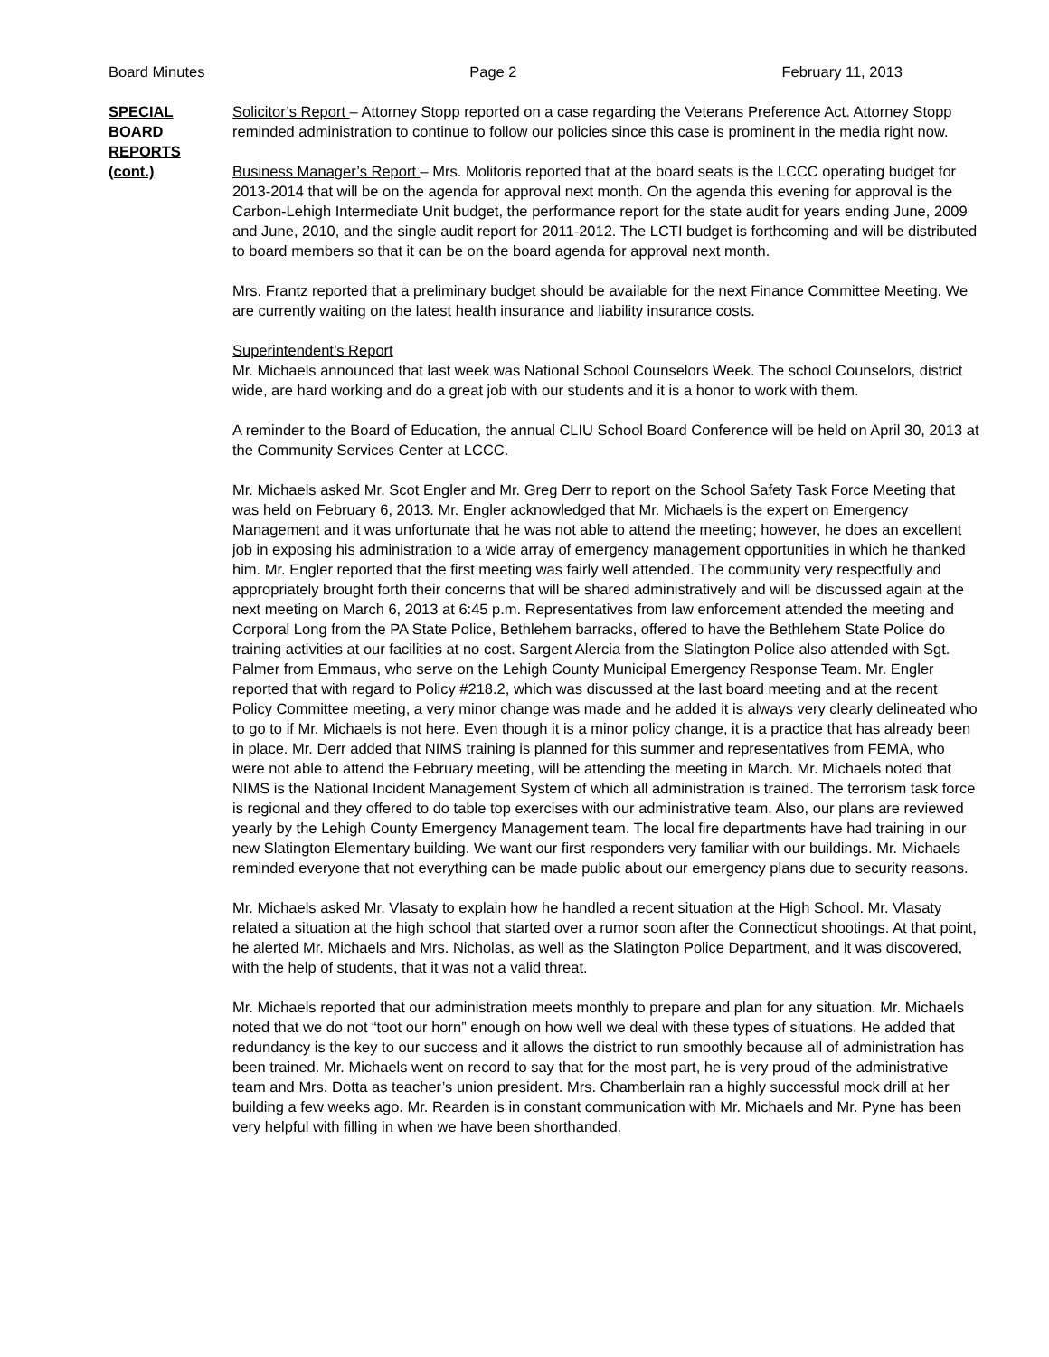Board Minutes Page 2 February 11, 2013
SPECIAL
BOARD
REPORTS
(cont.)
Solicitor’s Report – Attorney Stopp reported on a case regarding the Veterans Preference Act. Attorney Stopp reminded administration to continue to follow our policies since this case is prominent in the media right now.
Business Manager’s Report – Mrs. Molitoris reported that at the board seats is the LCCC operating budget for 2013-2014 that will be on the agenda for approval next month. On the agenda this evening for approval is the Carbon-Lehigh Intermediate Unit budget, the performance report for the state audit for years ending June, 2009 and June, 2010, and the single audit report for 2011-2012. The LCTI budget is forthcoming and will be distributed to board members so that it can be on the board agenda for approval next month.
Mrs. Frantz reported that a preliminary budget should be available for the next Finance Committee Meeting. We are currently waiting on the latest health insurance and liability insurance costs.
Superintendent’s Report
Mr. Michaels announced that last week was National School Counselors Week. The school Counselors, district wide, are hard working and do a great job with our students and it is a honor to work with them.
A reminder to the Board of Education, the annual CLIU School Board Conference will be held on April 30, 2013 at the Community Services Center at LCCC.
Mr. Michaels asked Mr. Scot Engler and Mr. Greg Derr to report on the School Safety Task Force Meeting that was held on February 6, 2013. Mr. Engler acknowledged that Mr. Michaels is the expert on Emergency Management and it was unfortunate that he was not able to attend the meeting; however, he does an excellent job in exposing his administration to a wide array of emergency management opportunities in which he thanked him. Mr. Engler reported that the first meeting was fairly well attended. The community very respectfully and appropriately brought forth their concerns that will be shared administratively and will be discussed again at the next meeting on March 6, 2013 at 6:45 p.m. Representatives from law enforcement attended the meeting and Corporal Long from the PA State Police, Bethlehem barracks, offered to have the Bethlehem State Police do training activities at our facilities at no cost. Sargent Alercia from the Slatington Police also attended with Sgt. Palmer from Emmaus, who serve on the Lehigh County Municipal Emergency Response Team. Mr. Engler reported that with regard to Policy #218.2, which was discussed at the last board meeting and at the recent Policy Committee meeting, a very minor change was made and he added it is always very clearly delineated who to go to if Mr. Michaels is not here. Even though it is a minor policy change, it is a practice that has already been in place. Mr. Derr added that NIMS training is planned for this summer and representatives from FEMA, who were not able to attend the February meeting, will be attending the meeting in March. Mr. Michaels noted that NIMS is the National Incident Management System of which all administration is trained. The terrorism task force is regional and they offered to do table top exercises with our administrative team. Also, our plans are reviewed yearly by the Lehigh County Emergency Management team. The local fire departments have had training in our new Slatington Elementary building. We want our first responders very familiar with our buildings. Mr. Michaels reminded everyone that not everything can be made public about our emergency plans due to security reasons.
Mr. Michaels asked Mr. Vlasaty to explain how he handled a recent situation at the High School. Mr. Vlasaty related a situation at the high school that started over a rumor soon after the Connecticut shootings. At that point, he alerted Mr. Michaels and Mrs. Nicholas, as well as the Slatington Police Department, and it was discovered, with the help of students, that it was not a valid threat.
Mr. Michaels reported that our administration meets monthly to prepare and plan for any situation. Mr. Michaels noted that we do not “toot our horn” enough on how well we deal with these types of situations. He added that redundancy is the key to our success and it allows the district to run smoothly because all of administration has been trained. Mr. Michaels went on record to say that for the most part, he is very proud of the administrative team and Mrs. Dotta as teacher’s union president. Mrs. Chamberlain ran a highly successful mock drill at her building a few weeks ago. Mr. Rearden is in constant communication with Mr. Michaels and Mr. Pyne has been very helpful with filling in when we have been shorthanded.